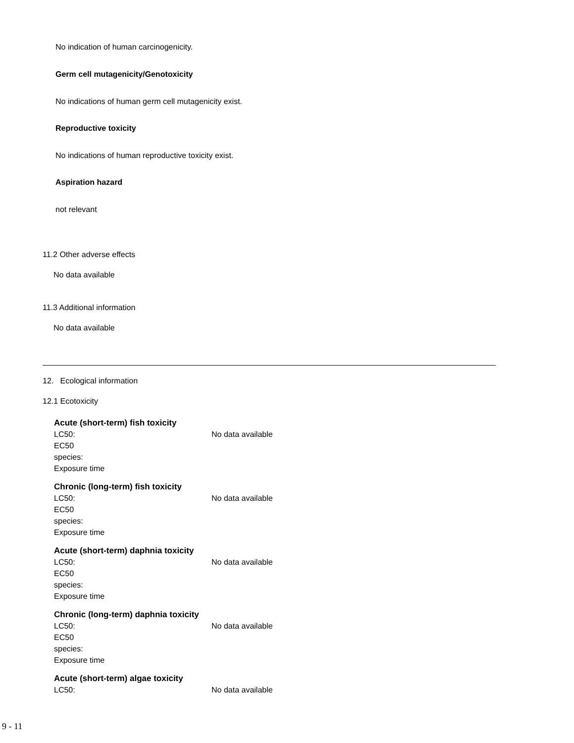No indication of human carcinogenicity.
Germ cell mutagenicity/Genotoxicity
No indications of human germ cell mutagenicity exist.
Reproductive toxicity
No indications of human reproductive toxicity exist.
Aspiration hazard
not relevant
11.2 Other adverse effects
No data available
11.3 Additional information
No data available
12. Ecological information
12.1 Ecotoxicity
Acute (short-term) fish toxicity
LC50: No data available
EC50
species:
Exposure time
Chronic (long-term) fish toxicity
LC50: No data available
EC50
species:
Exposure time
Acute (short-term) daphnia toxicity
LC50: No data available
EC50
species:
Exposure time
Chronic (long-term) daphnia toxicity
LC50: No data available
EC50
species:
Exposure time
Acute (short-term) algae toxicity
LC50: No data available
9 - 11